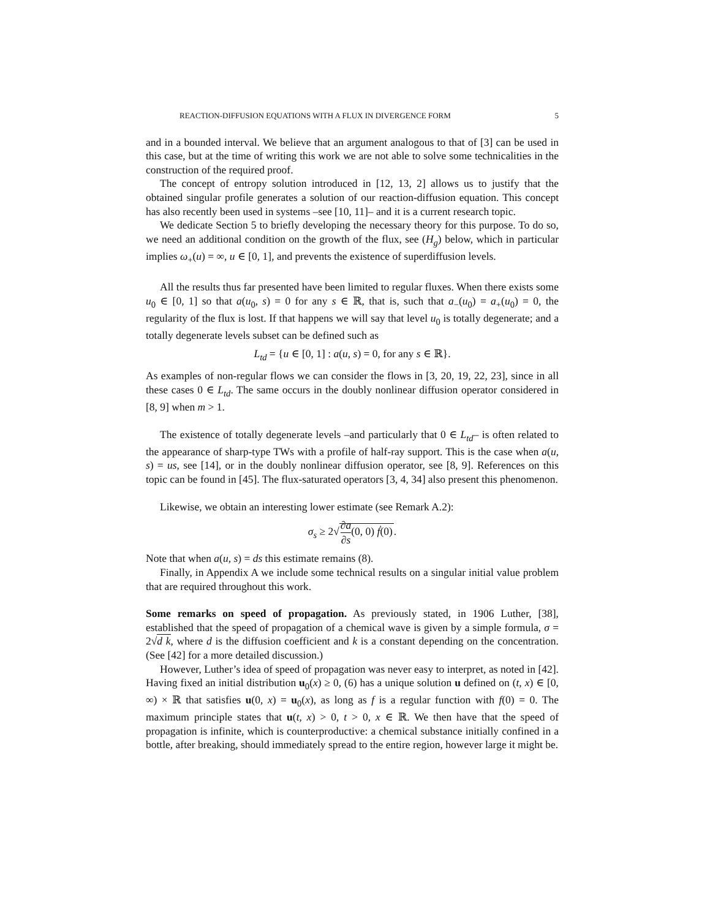REACTION-DIFFUSION EQUATIONS WITH A FLUX IN DIVERGENCE FORM 5
and in a bounded interval. We believe that an argument analogous to that of [3] can be used in this case, but at the time of writing this work we are not able to solve some technicalities in the construction of the required proof.
The concept of entropy solution introduced in [12, 13, 2] allows us to justify that the obtained singular profile generates a solution of our reaction-diffusion equation. This concept has also recently been used in systems –see [10, 11]– and it is a current research topic.
We dedicate Section 5 to briefly developing the necessary theory for this purpose. To do so, we need an additional condition on the growth of the flux, see (H<sub>g</sub>) below, which in particular implies ω<sub>+</sub>(u) = ∞, u ∈ [0, 1], and prevents the existence of superdiffusion levels.
All the results thus far presented have been limited to regular fluxes. When there exists some u<sub>0</sub> ∈ [0, 1] so that a(u<sub>0</sub>, s) = 0 for any s ∈ ℝ, that is, such that a<sub>−</sub>(u<sub>0</sub>) = a<sub>+</sub>(u<sub>0</sub>) = 0, the regularity of the flux is lost. If that happens we will say that level u<sub>0</sub> is totally degenerate; and a totally degenerate levels subset can be defined such as
L<sub>td</sub> = {u ∈ [0, 1] : a(u, s) = 0, for any s ∈ ℝ}.
As examples of non-regular flows we can consider the flows in [3, 20, 19, 22, 23], since in all these cases 0 ∈ L<sub>td</sub>. The same occurs in the doubly nonlinear diffusion operator considered in [8, 9] when m > 1.
The existence of totally degenerate levels –and particularly that 0 ∈ L<sub>td</sub>– is often related to the appearance of sharp-type TWs with a profile of half-ray support. This is the case when a(u, s) = us, see [14], or in the doubly nonlinear diffusion operator, see [8, 9]. References on this topic can be found in [45]. The flux-saturated operators [3, 4, 34] also present this phenomenon.
Likewise, we obtain an interesting lower estimate (see Remark A.2):
σ<sub>s</sub> ≥ 2√∂a ∂s(0, 0) ḟ(0).
Note that when a(u, s) = ds this estimate remains (8).
Finally, in Appendix A we include some technical results on a singular initial value problem that are required throughout this work.
Some remarks on speed of propagation. As previously stated, in 1906 Luther, [38], established that the speed of propagation of a chemical wave is given by a simple formula, σ = 2√d k, where d is the diffusion coefficient and k is a constant depending on the concentration. (See [42] for a more detailed discussion.)
However, Luther’s idea of speed of propagation was never easy to interpret, as noted in [42]. Having fixed an initial distribution u<sub>0</sub>(x) ≥ 0, (6) has a unique solution u defined on (t, x) ∈ [0, ∞) × ℝ that satisfies u(0, x) = u<sub>0</sub>(x), as long as f is a regular function with f(0) = 0. The maximum principle states that u(t, x) > 0, t > 0, x ∈ ℝ. We then have that the speed of propagation is infinite, which is counterproductive: a chemical substance initially confined in a bottle, after breaking, should immediately spread to the entire region, however large it might be.